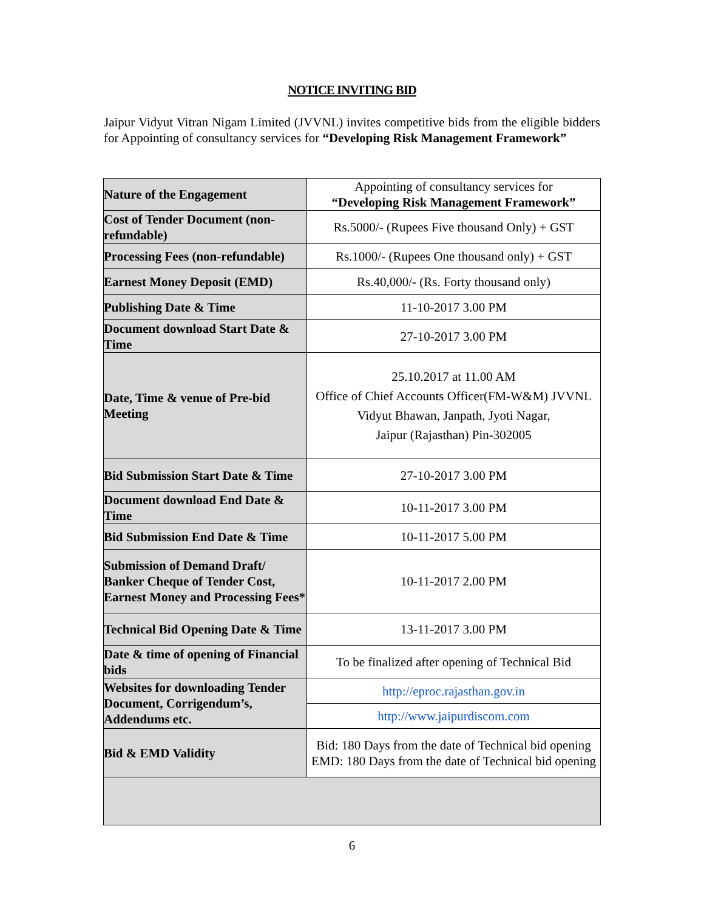NOTICE INVITING BID
Jaipur Vidyut Vitran Nigam Limited (JVVNL) invites competitive bids from the eligible bidders for Appointing of consultancy services for “Developing Risk Management Framework”
| Nature of the Engagement | Appointing of consultancy services for “Developing Risk Management Framework” |
| Cost of Tender Document (non- refundable) | Rs.5000/- (Rupees Five thousand Only) + GST |
| Processing Fees (non-refundable) | Rs.1000/- (Rupees One thousand only) + GST |
| Earnest Money Deposit (EMD) | Rs.40,000/- (Rs. Forty thousand only) |
| Publishing Date & Time | 11-10-2017 3.00 PM |
| Document download Start Date & Time | 27-10-2017 3.00 PM |
| Date, Time & venue of Pre-bid Meeting | 25.10.2017 at 11.00 AM Office of Chief Accounts Officer(FM-W&M) JVVNL Vidyut Bhawan, Janpath, Jyoti Nagar, Jaipur (Rajasthan) Pin-302005 |
| Bid Submission Start Date & Time | 27-10-2017 3.00 PM |
| Document download End Date & Time | 10-11-2017 3.00 PM |
| Bid Submission End Date & Time | 10-11-2017 5.00 PM |
| Submission of Demand Draft/ Banker Cheque of Tender Cost, Earnest Money and Processing Fees* | 10-11-2017 2.00 PM |
| Technical Bid Opening Date & Time | 13-11-2017 3.00 PM |
| Date & time of opening of Financial bids | To be finalized after opening of Technical Bid |
| Websites for downloading Tender Document, Corrigendum’s, Addendums etc. | http://eproc.rajasthan.gov.in |
| | http://www.jaipurdiscom.com |
| Bid & EMD Validity | Bid: 180 Days from the date of Technical bid opening EMD: 180 Days from the date of Technical bid opening |
6